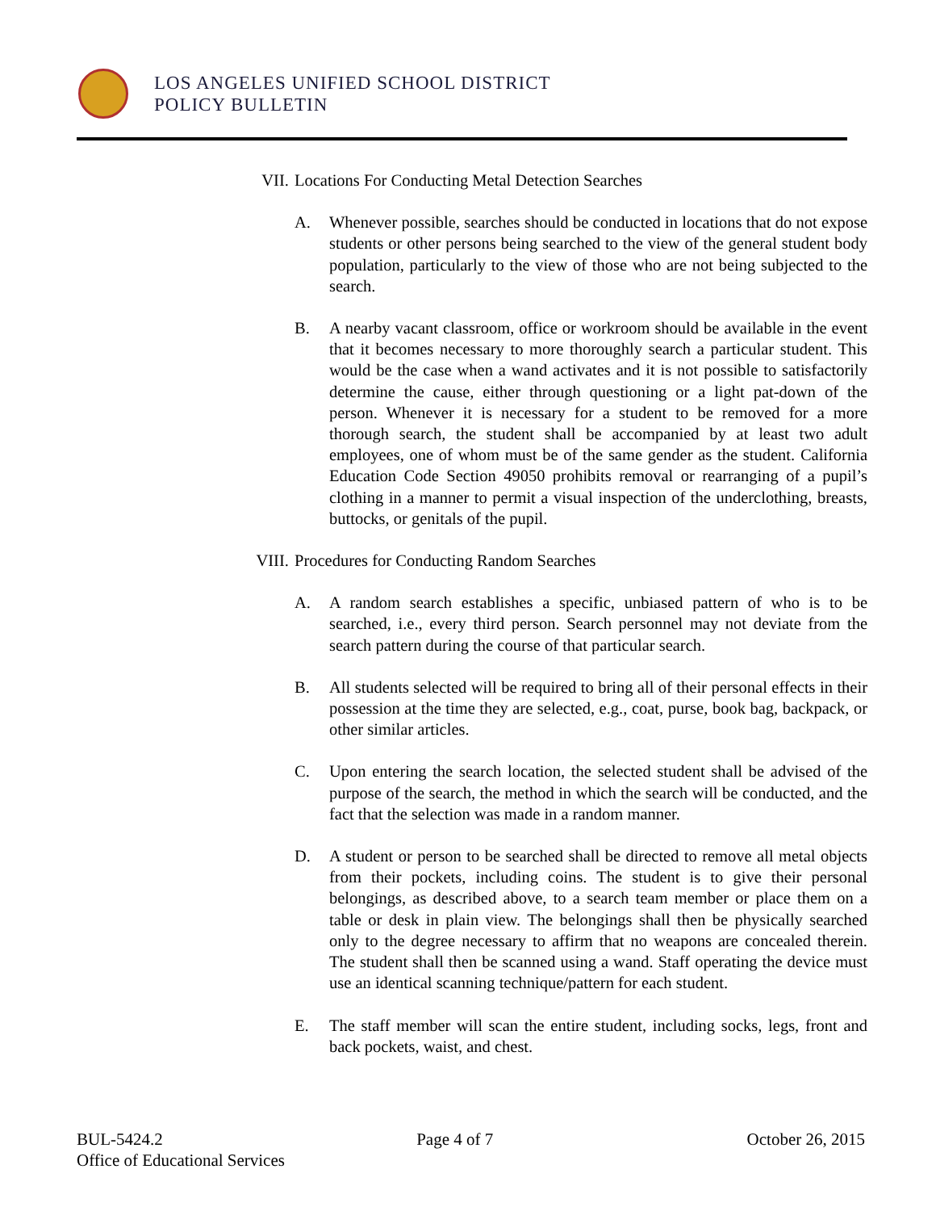LOS ANGELES UNIFIED SCHOOL DISTRICT
POLICY BULLETIN
VII. Locations For Conducting Metal Detection Searches
A. Whenever possible, searches should be conducted in locations that do not expose students or other persons being searched to the view of the general student body population, particularly to the view of those who are not being subjected to the search.
B. A nearby vacant classroom, office or workroom should be available in the event that it becomes necessary to more thoroughly search a particular student. This would be the case when a wand activates and it is not possible to satisfactorily determine the cause, either through questioning or a light pat-down of the person. Whenever it is necessary for a student to be removed for a more thorough search, the student shall be accompanied by at least two adult employees, one of whom must be of the same gender as the student. California Education Code Section 49050 prohibits removal or rearranging of a pupil’s clothing in a manner to permit a visual inspection of the underclothing, breasts, buttocks, or genitals of the pupil.
VIII. Procedures for Conducting Random Searches
A. A random search establishes a specific, unbiased pattern of who is to be searched, i.e., every third person. Search personnel may not deviate from the search pattern during the course of that particular search.
B. All students selected will be required to bring all of their personal effects in their possession at the time they are selected, e.g., coat, purse, book bag, backpack, or other similar articles.
C. Upon entering the search location, the selected student shall be advised of the purpose of the search, the method in which the search will be conducted, and the fact that the selection was made in a random manner.
D. A student or person to be searched shall be directed to remove all metal objects from their pockets, including coins. The student is to give their personal belongings, as described above, to a search team member or place them on a table or desk in plain view. The belongings shall then be physically searched only to the degree necessary to affirm that no weapons are concealed therein. The student shall then be scanned using a wand. Staff operating the device must use an identical scanning technique/pattern for each student.
E. The staff member will scan the entire student, including socks, legs, front and back pockets, waist, and chest.
BUL-5424.2 Page 4 of 7 October 26, 2015
Office of Educational Services